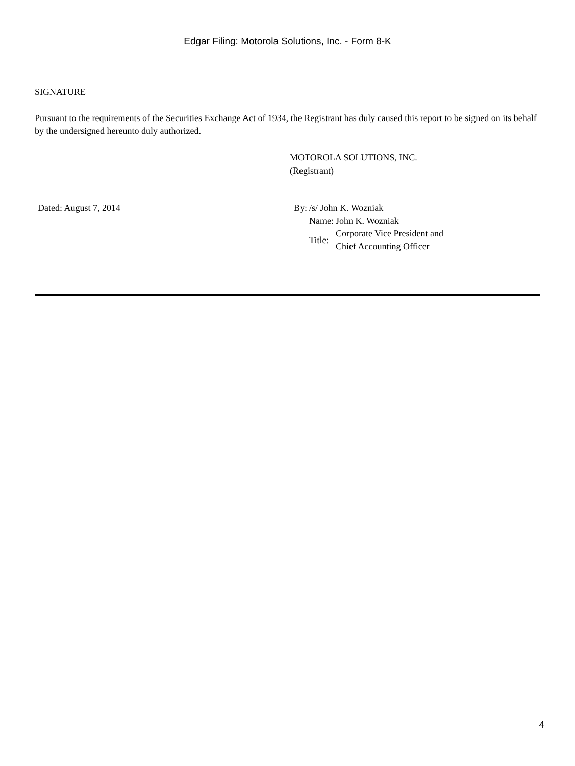Edgar Filing: Motorola Solutions, Inc. - Form 8-K
SIGNATURE
Pursuant to the requirements of the Securities Exchange Act of 1934, the Registrant has duly caused this report to be signed on its behalf by the undersigned hereunto duly authorized.
MOTOROLA SOLUTIONS, INC.
(Registrant)
Dated: August 7, 2014
| By: | /s/ John K. Wozniak | |
| | Name: | John K. Wozniak |
| | Title: | Corporate Vice President and Chief Accounting Officer |
4